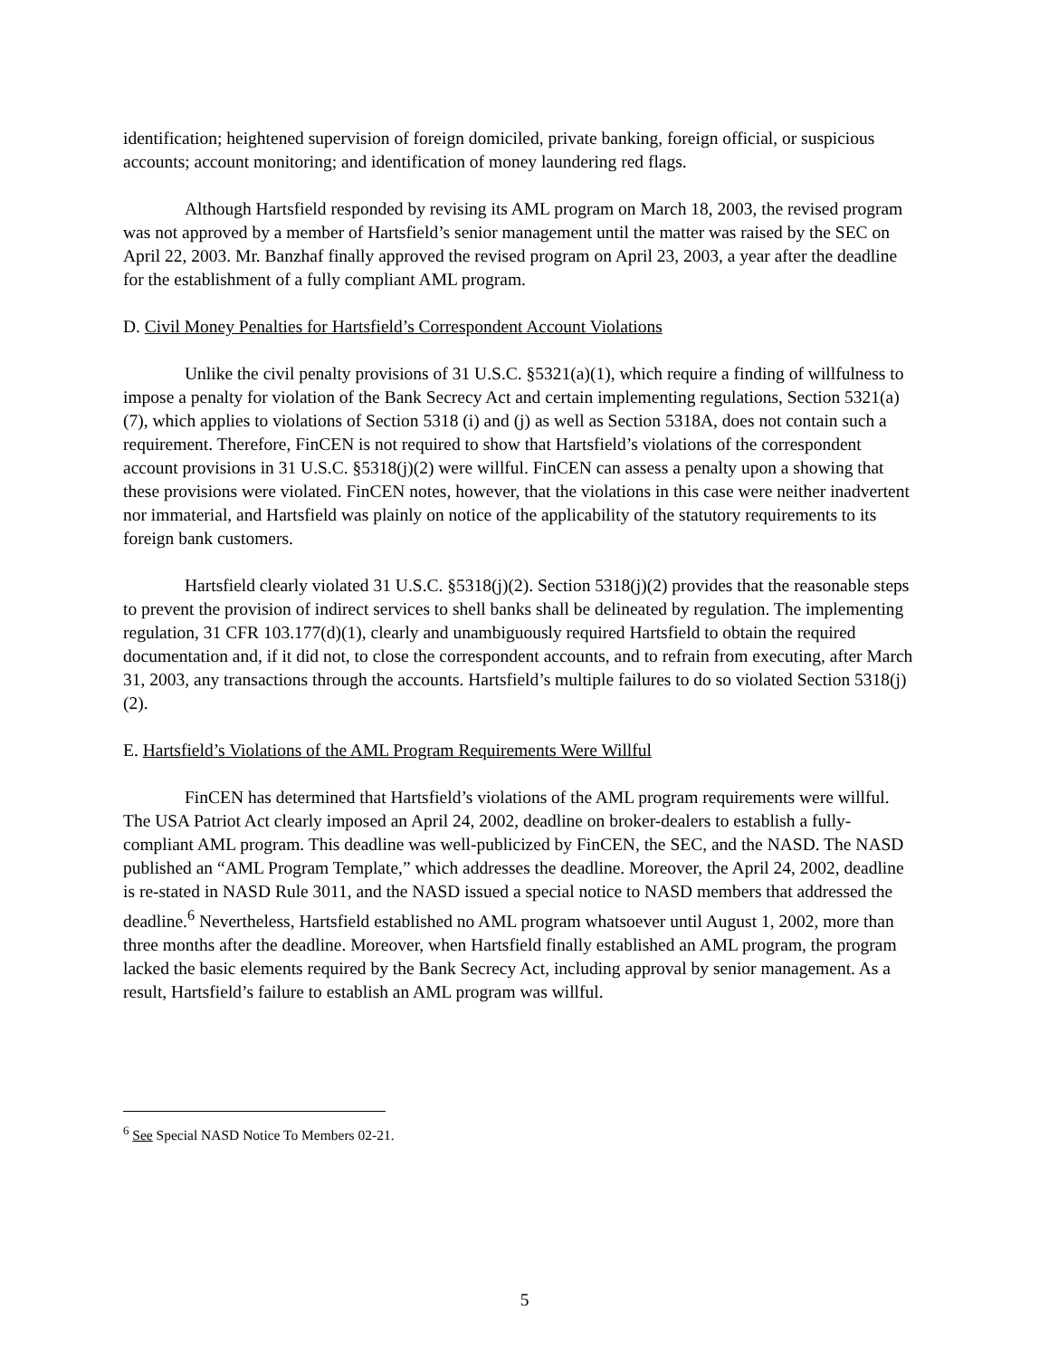identification; heightened supervision of foreign domiciled, private banking, foreign official, or suspicious accounts; account monitoring; and identification of money laundering red flags.
Although Hartsfield responded by revising its AML program on March 18, 2003, the revised program was not approved by a member of Hartsfield’s senior management until the matter was raised by the SEC on April 22, 2003. Mr. Banzhaf finally approved the revised program on April 23, 2003, a year after the deadline for the establishment of a fully compliant AML program.
D. Civil Money Penalties for Hartsfield’s Correspondent Account Violations
Unlike the civil penalty provisions of 31 U.S.C. §5321(a)(1), which require a finding of willfulness to impose a penalty for violation of the Bank Secrecy Act and certain implementing regulations, Section 5321(a)(7), which applies to violations of Section 5318 (i) and (j) as well as Section 5318A, does not contain such a requirement. Therefore, FinCEN is not required to show that Hartsfield’s violations of the correspondent account provisions in 31 U.S.C. §5318(j)(2) were willful. FinCEN can assess a penalty upon a showing that these provisions were violated. FinCEN notes, however, that the violations in this case were neither inadvertent nor immaterial, and Hartsfield was plainly on notice of the applicability of the statutory requirements to its foreign bank customers.
Hartsfield clearly violated 31 U.S.C. §5318(j)(2). Section 5318(j)(2) provides that the reasonable steps to prevent the provision of indirect services to shell banks shall be delineated by regulation. The implementing regulation, 31 CFR 103.177(d)(1), clearly and unambiguously required Hartsfield to obtain the required documentation and, if it did not, to close the correspondent accounts, and to refrain from executing, after March 31, 2003, any transactions through the accounts. Hartsfield’s multiple failures to do so violated Section 5318(j)(2).
E. Hartsfield’s Violations of the AML Program Requirements Were Willful
FinCEN has determined that Hartsfield’s violations of the AML program requirements were willful. The USA Patriot Act clearly imposed an April 24, 2002, deadline on broker-dealers to establish a fully-compliant AML program. This deadline was well-publicized by FinCEN, the SEC, and the NASD. The NASD published an “AML Program Template,” which addresses the deadline. Moreover, the April 24, 2002, deadline is re-stated in NASD Rule 3011, and the NASD issued a special notice to NASD members that addressed the deadline.<sup>6</sup> Nevertheless, Hartsfield established no AML program whatsoever until August 1, 2002, more than three months after the deadline. Moreover, when Hartsfield finally established an AML program, the program lacked the basic elements required by the Bank Secrecy Act, including approval by senior management. As a result, Hartsfield’s failure to establish an AML program was willful.
<sup>6</sup> See Special NASD Notice To Members 02-21.
5